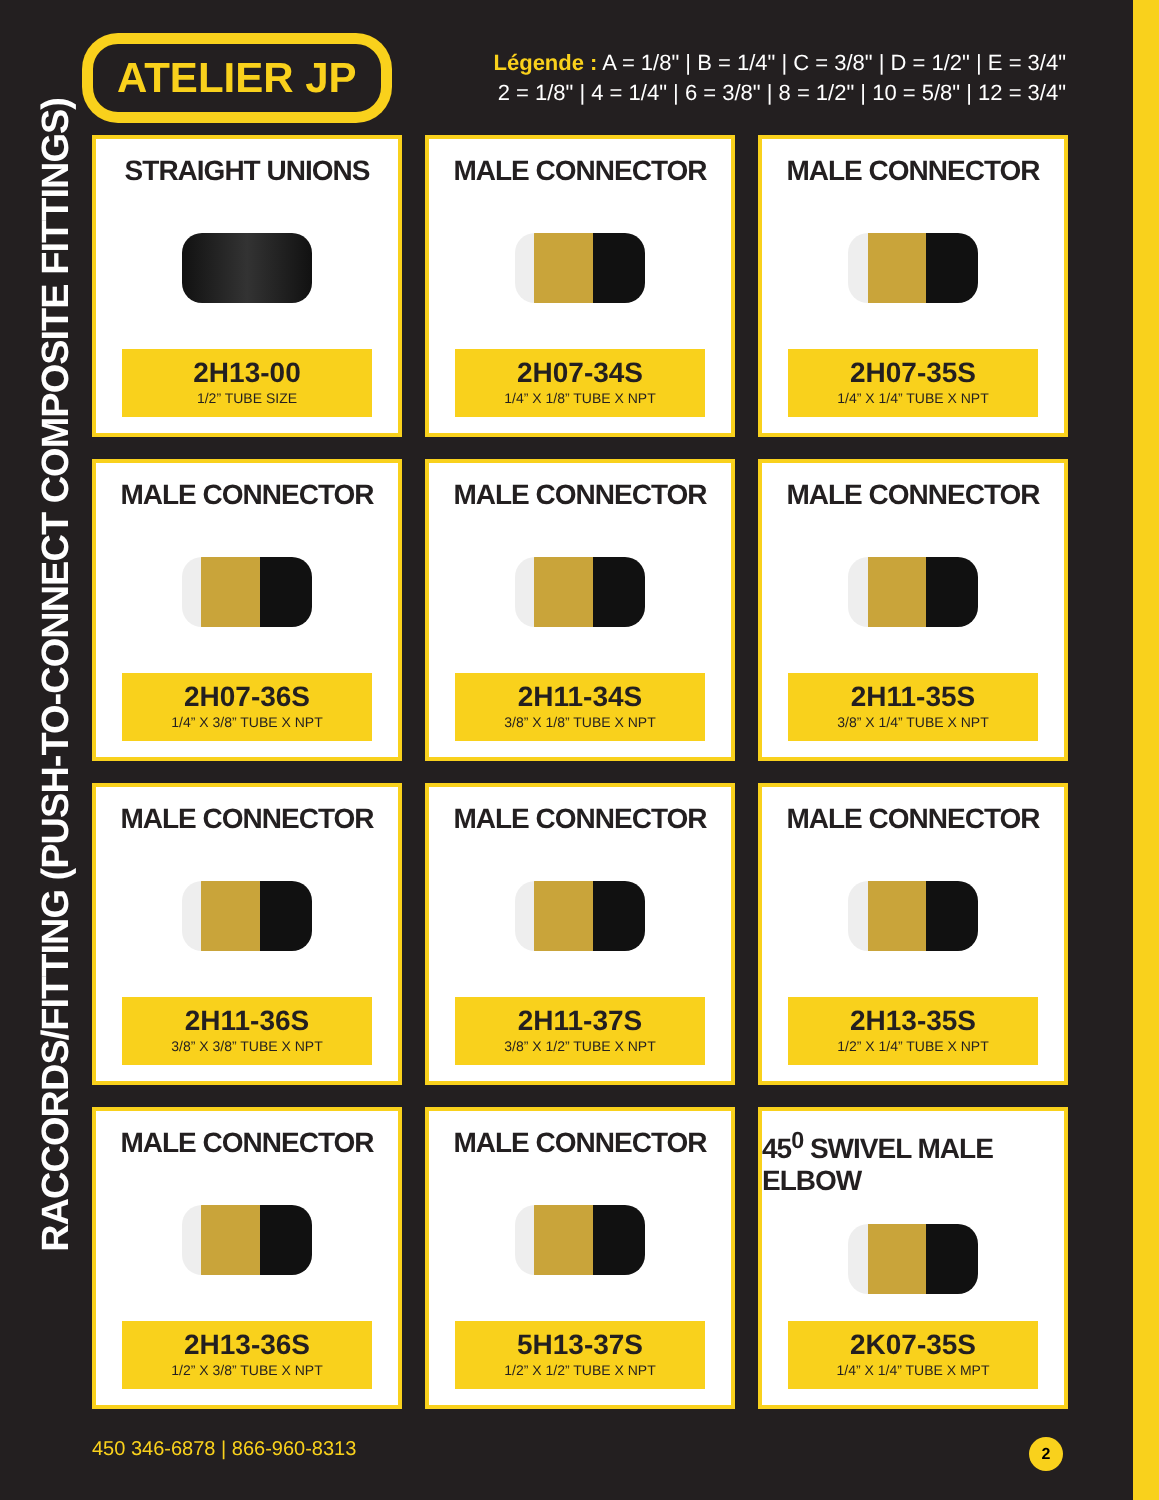RACCORDS/FITTING (PUSH-TO-CONNECT COMPOSITE FITTINGS)
ATELIER JP
Légende : A = 1/8" | B = 1/4" | C = 3/8" | D = 1/2" | E = 3/4"
2 = 1/8" | 4 = 1/4" | 6 = 3/8" | 8 = 1/2" | 10 = 5/8" | 12 = 3/4"
STRAIGHT UNIONS
2H13-00
1/2” TUBE SIZE
MALE CONNECTOR
2H07-34S
1/4” X 1/8” TUBE X NPT
MALE CONNECTOR
2H07-35S
1/4” X 1/4” TUBE X NPT
MALE CONNECTOR
2H07-36S
1/4” X 3/8” TUBE X NPT
MALE CONNECTOR
2H11-34S
3/8” X 1/8” TUBE X NPT
MALE CONNECTOR
2H11-35S
3/8” X 1/4” TUBE X NPT
MALE CONNECTOR
2H11-36S
3/8” X 3/8” TUBE X NPT
MALE CONNECTOR
2H11-37S
3/8” X 1/2” TUBE X NPT
MALE CONNECTOR
2H13-35S
1/2” X 1/4” TUBE X NPT
MALE CONNECTOR
2H13-36S
1/2” X 3/8” TUBE X NPT
MALE CONNECTOR
5H13-37S
1/2” X 1/2” TUBE X NPT
45<sup>0</sup> SWIVEL MALE ELBOW
2K07-35S
1/4” X 1/4” TUBE X MPT
450 346-6878 | 866-960-8313 2